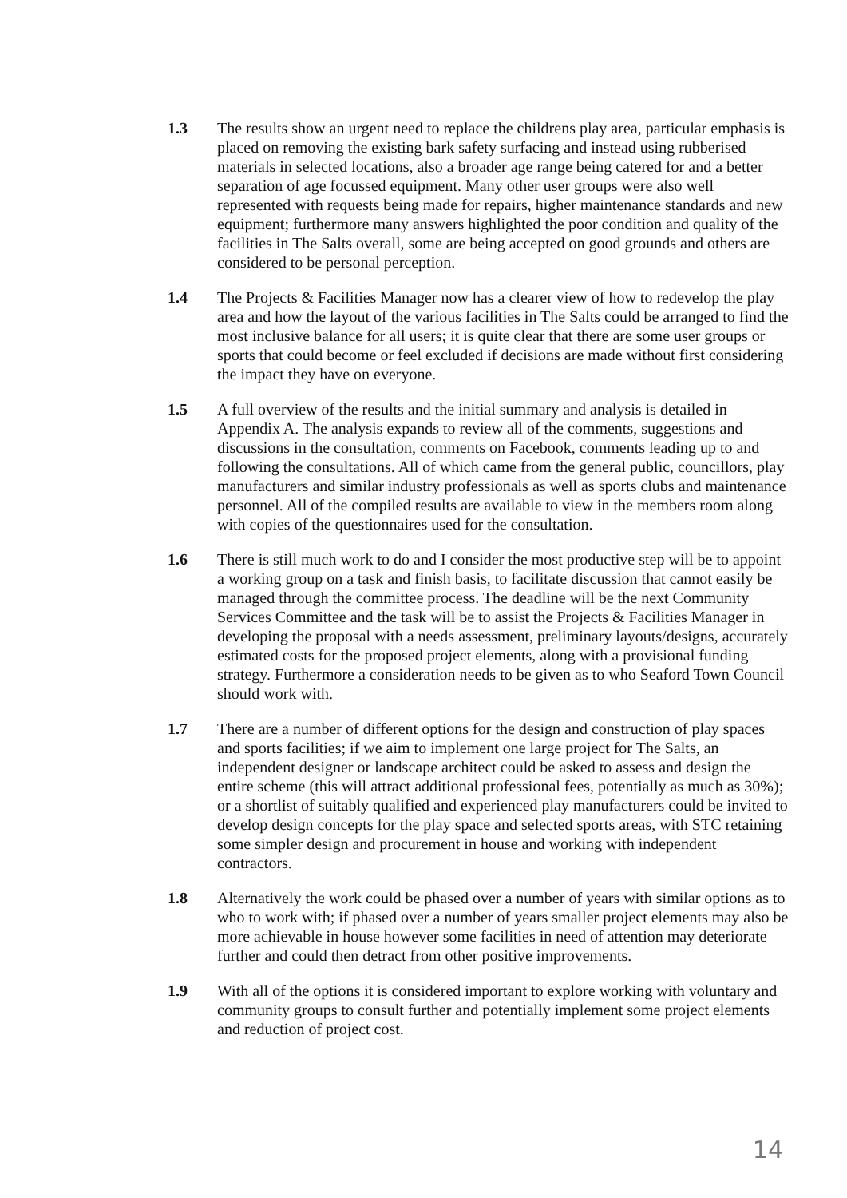1.3 The results show an urgent need to replace the childrens play area, particular emphasis is placed on removing the existing bark safety surfacing and instead using rubberised materials in selected locations, also a broader age range being catered for and a better separation of age focussed equipment. Many other user groups were also well represented with requests being made for repairs, higher maintenance standards and new equipment; furthermore many answers highlighted the poor condition and quality of the facilities in The Salts overall, some are being accepted on good grounds and others are considered to be personal perception.
1.4 The Projects & Facilities Manager now has a clearer view of how to redevelop the play area and how the layout of the various facilities in The Salts could be arranged to find the most inclusive balance for all users; it is quite clear that there are some user groups or sports that could become or feel excluded if decisions are made without first considering the impact they have on everyone.
1.5 A full overview of the results and the initial summary and analysis is detailed in Appendix A. The analysis expands to review all of the comments, suggestions and discussions in the consultation, comments on Facebook, comments leading up to and following the consultations. All of which came from the general public, councillors, play manufacturers and similar industry professionals as well as sports clubs and maintenance personnel. All of the compiled results are available to view in the members room along with copies of the questionnaires used for the consultation.
1.6 There is still much work to do and I consider the most productive step will be to appoint a working group on a task and finish basis, to facilitate discussion that cannot easily be managed through the committee process. The deadline will be the next Community Services Committee and the task will be to assist the Projects & Facilities Manager in developing the proposal with a needs assessment, preliminary layouts/designs, accurately estimated costs for the proposed project elements, along with a provisional funding strategy. Furthermore a consideration needs to be given as to who Seaford Town Council should work with.
1.7 There are a number of different options for the design and construction of play spaces and sports facilities; if we aim to implement one large project for The Salts, an independent designer or landscape architect could be asked to assess and design the entire scheme (this will attract additional professional fees, potentially as much as 30%); or a shortlist of suitably qualified and experienced play manufacturers could be invited to develop design concepts for the play space and selected sports areas, with STC retaining some simpler design and procurement in house and working with independent contractors.
1.8 Alternatively the work could be phased over a number of years with similar options as to who to work with; if phased over a number of years smaller project elements may also be more achievable in house however some facilities in need of attention may deteriorate further and could then detract from other positive improvements.
1.9 With all of the options it is considered important to explore working with voluntary and community groups to consult further and potentially implement some project elements and reduction of project cost.
14